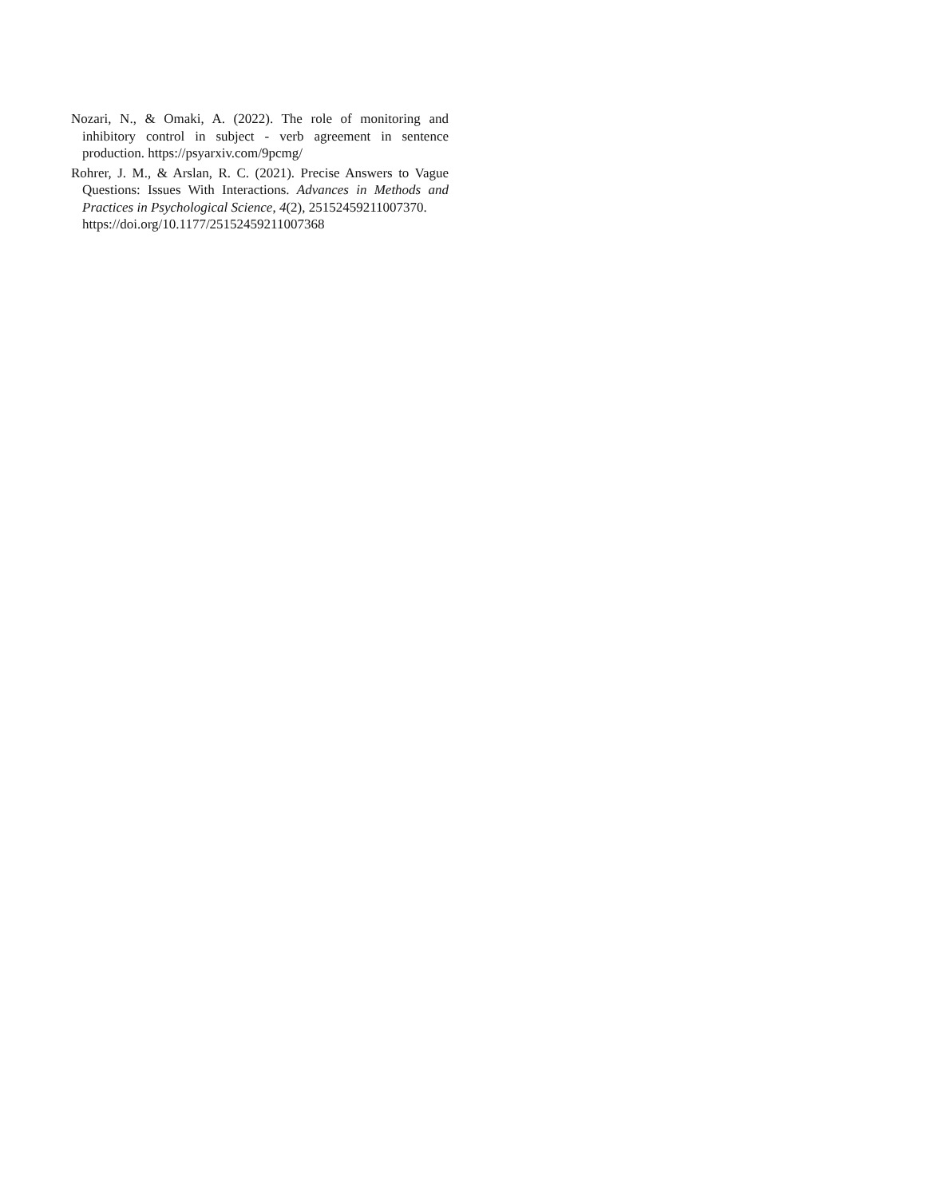Nozari, N., & Omaki, A. (2022). The role of monitoring and inhibitory control in subject - verb agreement in sentence production. https://psyarxiv.com/9pcmg/
Rohrer, J. M., & Arslan, R. C. (2021). Precise Answers to Vague Questions: Issues With Interactions. Advances in Methods and Practices in Psychological Science, 4(2), 25152459211007370.
https://doi.org/10.1177/25152459211007368